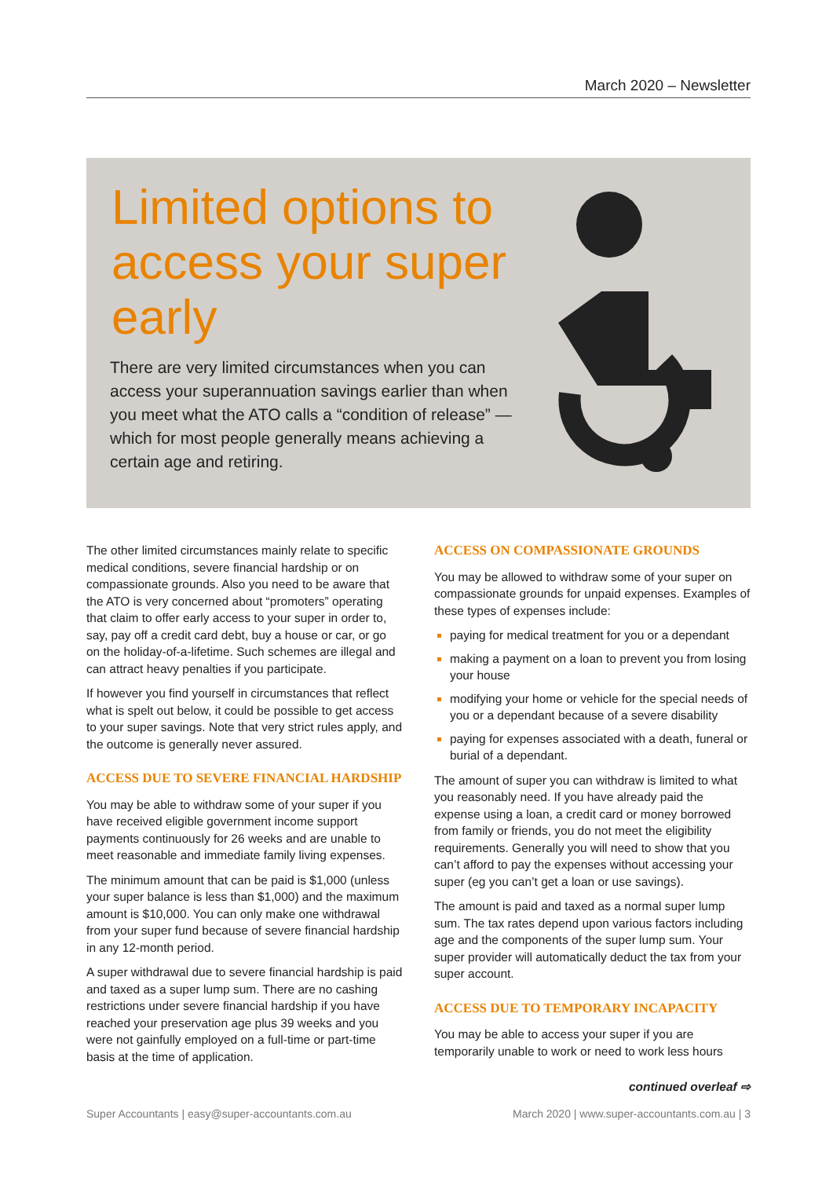March 2020 – Newsletter
Limited options to access your super early
There are very limited circumstances when you can access your superannuation savings earlier than when you meet what the ATO calls a “condition of release” — which for most people generally means achieving a certain age and retiring.
The other limited circumstances mainly relate to specific medical conditions, severe financial hardship or on compassionate grounds. Also you need to be aware that the ATO is very concerned about “promoters” operating that claim to offer early access to your super in order to, say, pay off a credit card debt, buy a house or car, or go on the holiday-of-a-lifetime. Such schemes are illegal and can attract heavy penalties if you participate.
If however you find yourself in circumstances that reflect what is spelt out below, it could be possible to get access to your super savings. Note that very strict rules apply, and the outcome is generally never assured.
ACCESS DUE TO SEVERE FINANCIAL HARDSHIP
You may be able to withdraw some of your super if you have received eligible government income support payments continuously for 26 weeks and are unable to meet reasonable and immediate family living expenses.
The minimum amount that can be paid is $1,000 (unless your super balance is less than $1,000) and the maximum amount is $10,000. You can only make one withdrawal from your super fund because of severe financial hardship in any 12-month period.
A super withdrawal due to severe financial hardship is paid and taxed as a super lump sum. There are no cashing restrictions under severe financial hardship if you have reached your preservation age plus 39 weeks and you were not gainfully employed on a full-time or part-time basis at the time of application.
ACCESS ON COMPASSIONATE GROUNDS
You may be allowed to withdraw some of your super on compassionate grounds for unpaid expenses. Examples of these types of expenses include:
paying for medical treatment for you or a dependant
making a payment on a loan to prevent you from losing your house
modifying your home or vehicle for the special needs of you or a dependant because of a severe disability
paying for expenses associated with a death, funeral or burial of a dependant.
The amount of super you can withdraw is limited to what you reasonably need. If you have already paid the expense using a loan, a credit card or money borrowed from family or friends, you do not meet the eligibility requirements. Generally you will need to show that you can’t afford to pay the expenses without accessing your super (eg you can’t get a loan or use savings).
The amount is paid and taxed as a normal super lump sum. The tax rates depend upon various factors including age and the components of the super lump sum. Your super provider will automatically deduct the tax from your super account.
ACCESS DUE TO TEMPORARY INCAPACITY
You may be able to access your super if you are temporarily unable to work or need to work less hours
continued overleaf ⇨
Super Accountants | easy@super-accountants.com.au March 2020 | www.super-accountants.com.au | 3